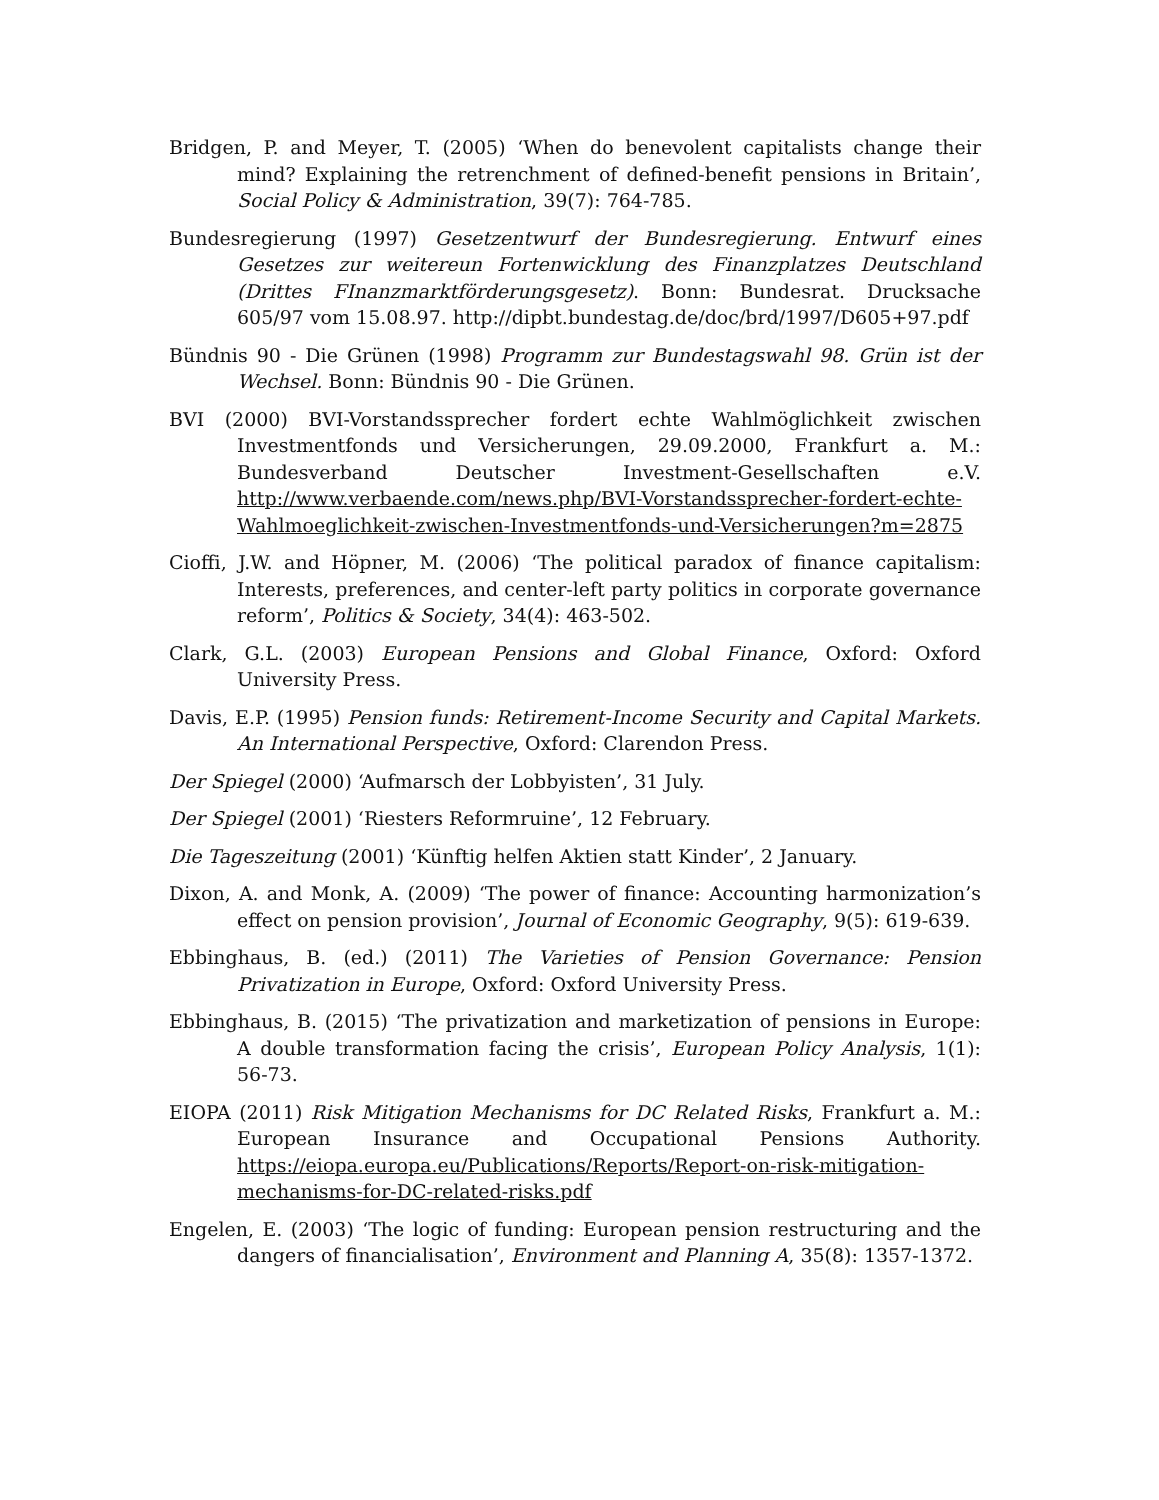Bridgen, P. and Meyer, T. (2005) ‘When do benevolent capitalists change their mind? Explaining the retrenchment of defined-benefit pensions in Britain’, Social Policy & Administration, 39(7): 764-785.
Bundesregierung (1997) Gesetzentwurf der Bundesregierung. Entwurf eines Gesetzes zur weitereun Fortenwicklung des Finanzplatzes Deutschland (Drittes FInanzmarktförderungsgesetz). Bonn: Bundesrat. Drucksache 605/97 vom 15.08.97. http://dipbt.bundestag.de/doc/brd/1997/D605+97.pdf
Bündnis 90 - Die Grünen (1998) Programm zur Bundestagswahl 98. Grün ist der Wechsel. Bonn: Bündnis 90 - Die Grünen.
BVI (2000) BVI-Vorstandssprecher fordert echte Wahlmöglichkeit zwischen Investmentfonds und Versicherungen, 29.09.2000, Frankfurt a. M.: Bundesverband Deutscher Investment-Gesellschaften e.V. http://www.verbaende.com/news.php/BVI-Vorstandssprecher-fordert-echte-Wahlmoeglichkeit-zwischen-Investmentfonds-und-Versicherungen?m=2875
Cioffi, J.W. and Höpner, M. (2006) ‘The political paradox of finance capitalism: Interests, preferences, and center-left party politics in corporate governance reform’, Politics & Society, 34(4): 463-502.
Clark, G.L. (2003) European Pensions and Global Finance, Oxford: Oxford University Press.
Davis, E.P. (1995) Pension funds: Retirement-Income Security and Capital Markets. An International Perspective, Oxford: Clarendon Press.
Der Spiegel (2000) ‘Aufmarsch der Lobbyisten’, 31 July.
Der Spiegel (2001) ‘Riesters Reformruine’, 12 February.
Die Tageszeitung (2001) ‘Künftig helfen Aktien statt Kinder’, 2 January.
Dixon, A. and Monk, A. (2009) ‘The power of finance: Accounting harmonization’s effect on pension provision’, Journal of Economic Geography, 9(5): 619-639.
Ebbinghaus, B. (ed.) (2011) The Varieties of Pension Governance: Pension Privatization in Europe, Oxford: Oxford University Press.
Ebbinghaus, B. (2015) ‘The privatization and marketization of pensions in Europe: A double transformation facing the crisis’, European Policy Analysis, 1(1): 56-73.
EIOPA (2011) Risk Mitigation Mechanisms for DC Related Risks, Frankfurt a. M.: European Insurance and Occupational Pensions Authority. https://eiopa.europa.eu/Publications/Reports/Report-on-risk-mitigation-mechanisms-for-DC-related-risks.pdf
Engelen, E. (2003) ‘The logic of funding: European pension restructuring and the dangers of financialisation’, Environment and Planning A, 35(8): 1357-1372.